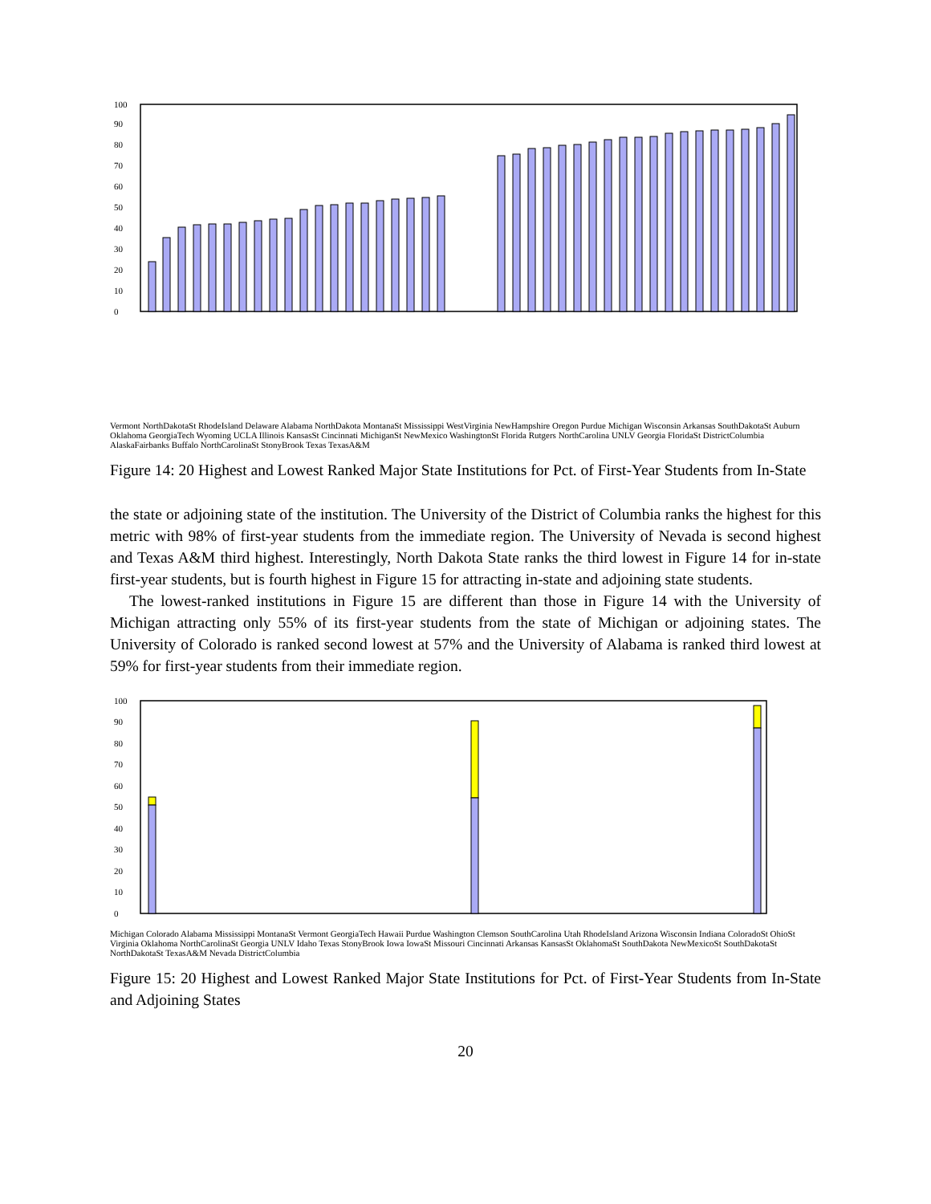0
10
20
30
40
50
60
70
80
90
100
Vermont NorthDakotaSt RhodeIsland Delaware Alabama NorthDakota MontanaSt Mississippi WestVirginia NewHampshire Oregon Purdue Michigan Wisconsin Arkansas SouthDakotaSt Auburn Oklahoma GeorgiaTech Wyoming UCLA Illinois KansasSt Cincinnati MichiganSt NewMexico WashingtonSt Florida Rutgers NorthCarolina UNLV Georgia FloridaSt DistrictColumbia AlaskaFairbanks Buffalo NorthCarolinaSt StonyBrook Texas TexasA&M
Figure 14: 20 Highest and Lowest Ranked Major State Institutions for Pct. of First-Year Students from In-State
the state or adjoining state of the institution. The University of the District of Columbia ranks the highest for this metric with 98% of first-year students from the immediate region. The University of Nevada is second highest and Texas A&M third highest. Interestingly, North Dakota State ranks the third lowest in Figure 14 for in-state first-year students, but is fourth highest in Figure 15 for attracting in-state and adjoining state students.
The lowest-ranked institutions in Figure 15 are different than those in Figure 14 with the University of Michigan attracting only 55% of its first-year students from the state of Michigan or adjoining states. The University of Colorado is ranked second lowest at 57% and the University of Alabama is ranked third lowest at 59% for first-year students from their immediate region.
0
10
20
30
40
50
60
70
80
90
100
Michigan Colorado Alabama Mississippi MontanaSt Vermont GeorgiaTech Hawaii Purdue Washington Clemson SouthCarolina Utah RhodeIsland Arizona Wisconsin Indiana ColoradoSt OhioSt Virginia Oklahoma NorthCarolinaSt Georgia UNLV Idaho Texas StonyBrook Iowa IowaSt Missouri Cincinnati Arkansas KansasSt OklahomaSt SouthDakota NewMexicoSt SouthDakotaSt NorthDakotaSt TexasA&M Nevada DistrictColumbia
Figure 15: 20 Highest and Lowest Ranked Major State Institutions for Pct. of First-Year Students from In-State and Adjoining States
20